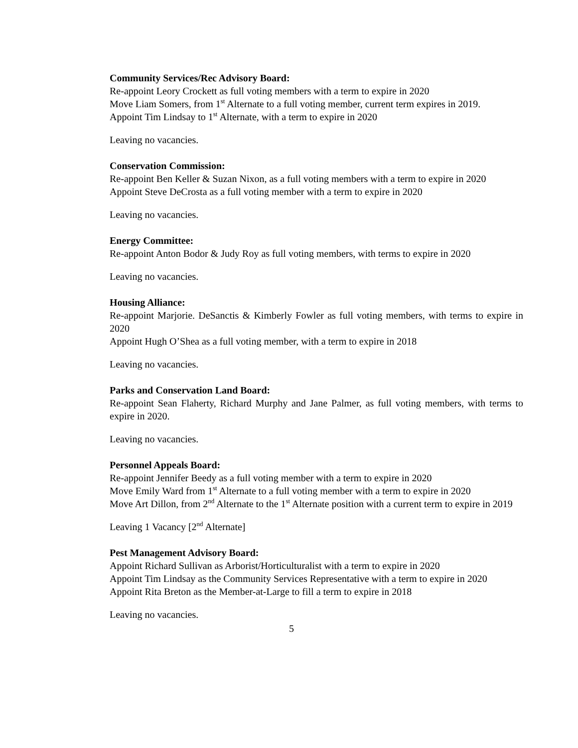Community Services/Rec Advisory Board:
Re-appoint Leory Crockett as full voting members with a term to expire in 2020
Move Liam Somers, from 1<sup>st</sup> Alternate to a full voting member, current term expires in 2019.
Appoint Tim Lindsay to 1<sup>st</sup> Alternate, with a term to expire in 2020
Leaving no vacancies.
Conservation Commission:
Re-appoint Ben Keller & Suzan Nixon, as a full voting members with a term to expire in 2020
Appoint Steve DeCrosta as a full voting member with a term to expire in 2020
Leaving no vacancies.
Energy Committee:
Re-appoint Anton Bodor & Judy Roy as full voting members, with terms to expire in 2020
Leaving no vacancies.
Housing Alliance:
Re-appoint Marjorie. DeSanctis & Kimberly Fowler as full voting members, with terms to expire in 2020
Appoint Hugh O’Shea as a full voting member, with a term to expire in 2018
Leaving no vacancies.
Parks and Conservation Land Board:
Re-appoint Sean Flaherty, Richard Murphy and Jane Palmer, as full voting members, with terms to expire in 2020.
Leaving no vacancies.
Personnel Appeals Board:
Re-appoint Jennifer Beedy as a full voting member with a term to expire in 2020
Move Emily Ward from 1<sup>st</sup> Alternate to a full voting member with a term to expire in 2020
Move Art Dillon, from 2<sup>nd</sup> Alternate to the 1<sup>st</sup> Alternate position with a current term to expire in 2019
Leaving 1 Vacancy [2<sup>nd</sup> Alternate]
Pest Management Advisory Board:
Appoint Richard Sullivan as Arborist/Horticulturalist with a term to expire in 2020
Appoint Tim Lindsay as the Community Services Representative with a term to expire in 2020
Appoint Rita Breton as the Member-at-Large to fill a term to expire in 2018
Leaving no vacancies.
5